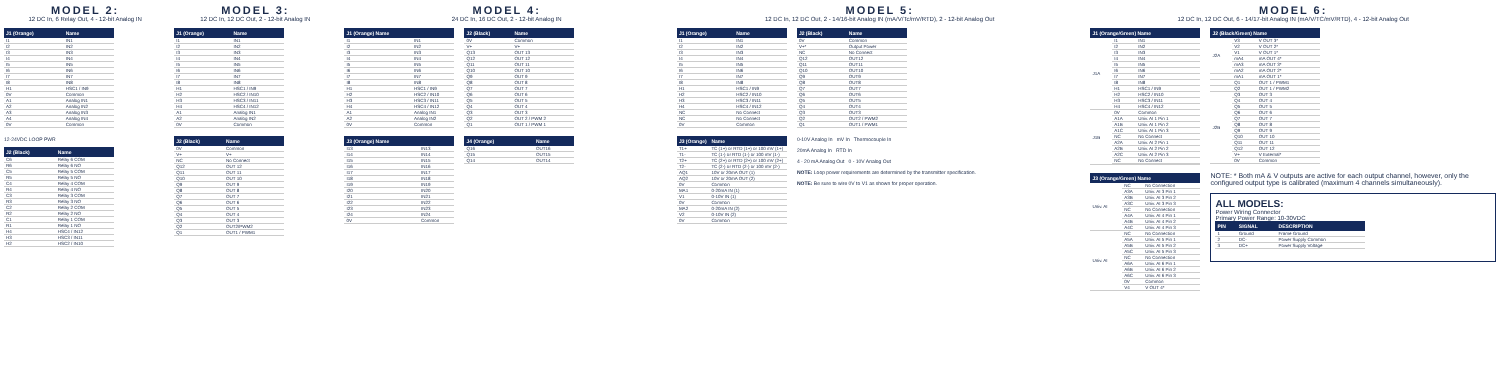MODEL 2:
12 DC In, 6 Relay Out, 4 - 12-bit Analog IN
| J1 (Orange) | Name |
| --- | --- |
| I1 | IN1 |
| I2 | IN2 |
| I3 | IN3 |
| I4 | IN4 |
| I5 | IN5 |
| I6 | IN6 |
| I7 | IN7 |
| I8 | IN8 |
| H1 | HSC1 / IN9 |
| 0V | Common |
| A1 | Analog IN1 |
| A2 | Analog IN2 |
| A3 | Analog IN3 |
| A4 | Analog IN4 |
| 0V | Common |
12-24VDC LOOP PWR
| J2 (Black) | Name |
| --- | --- |
| C6 | Relay 6 COM |
| R6 | Relay 6 NO |
| C5 | Relay 5 COM |
| R5 | Relay 5 NO |
| C4 | Relay 4 COM |
| R4 | Relay 4 NO |
| C3 | Relay 3 COM |
| R3 | Relay 3 NO |
| C2 | Relay 2 COM |
| R2 | Relay 2 NO |
| C1 | Relay 1 COM |
| R1 | Relay 1 NO |
| H4 | HSC4 / IN12 |
| H3 | HSC3 / IN11 |
| H2 | HSC2 / IN10 |
MODEL 3:
12 DC In, 12 DC Out, 2 - 12-bit Analog IN
| J1 (Orange) | Name |
| --- | --- |
| I1 | IN1 |
| I2 | IN2 |
| I3 | IN3 |
| I4 | IN4 |
| I5 | IN5 |
| I6 | IN6 |
| I7 | IN7 |
| I8 | IN8 |
| H1 | HSC1 / IN9 |
| H2 | HSC2 / IN10 |
| H3 | HSC3 / IN11 |
| H4 | HSC4 / IN12 |
| A1 | Analog IN1 |
| A2 | Analog IN2 |
| 0V | Common |
| J2 (Black) | Name |
| --- | --- |
| 0V | Common |
| V+ | V+ |
| NC | No Connect |
| Q12 | OUT 12 |
| Q11 | OUT 11 |
| Q10 | OUT 10 |
| Q9 | OUT 9 |
| Q8 | OUT 8 |
| Q7 | OUT 7 |
| Q6 | OUT 6 |
| Q5 | OUT 5 |
| Q4 | OUT 4 |
| Q3 | OUT 3 |
| Q2 | OUT2/PWM2 |
| Q1 | OUT1 / PWM1 |
MODEL 4:
24 DC In, 16 DC Out, 2 - 12-bit Analog IN
| J1 (Orange) Name | |
| --- | --- |
| I1 | IN1 |
| I2 | IN2 |
| I3 | IN3 |
| I4 | IN4 |
| I5 | IN5 |
| I6 | IN6 |
| I7 | IN7 |
| I8 | IN8 |
| H1 | HSC1 / IN9 |
| H2 | HSC2 / IN10 |
| H3 | HSC3 / IN11 |
| H4 | HSC4 / IN12 |
| A1 | Analog IN1 |
| A2 | Analog IN2 |
| 0V | Common |
| J3 (Orange) Name | |
| --- | --- |
| I13 | IN13 |
| I14 | IN14 |
| I15 | IN15 |
| I16 | IN16 |
| I17 | IN17 |
| I18 | IN18 |
| I19 | IN19 |
| I20 | IN20 |
| I21 | IN21 |
| I22 | IN22 |
| I23 | IN23 |
| I24 | IN24 |
| 0V | Common |
| J2 (Black) | Name |
| --- | --- |
| 0V | Common |
| V+ | V+ |
| Q13 | OUT 13 |
| Q12 | OUT 12 |
| Q11 | OUT 11 |
| Q10 | OUT 10 |
| Q9 | OUT 9 |
| Q8 | OUT 8 |
| Q7 | OUT 7 |
| Q6 | OUT 6 |
| Q5 | OUT 5 |
| Q4 | OUT 4 |
| Q3 | OUT 3 |
| Q2 | OUT 2 / PWM 2 |
| Q1 | OUT 1 / PWM 1 |
| J4 (Orange) | Name |
| --- | --- |
| Q16 | OUT16 |
| Q15 | OUT15 |
| Q14 | OUT14 |
MODEL 5:
12 DC In, 12 DC Out, 2 - 14/16-bit Analog IN (mA/V/Tc/mV/RTD), 2 - 12-bit Analog Out
| J1 (Orange) | Name |
| --- | --- |
| I1 | IN1 |
| I2 | IN2 |
| I3 | IN3 |
| I4 | IN4 |
| I5 | IN5 |
| I6 | IN6 |
| I7 | IN7 |
| I8 | IN8 |
| H1 | HSC1 / IN9 |
| H2 | HSC2 / IN10 |
| H3 | HSC3 / IN11 |
| H4 | HSC4 / IN12 |
| NC | No Connect |
| NC | No Connect |
| 0V | Common |
| J3 (Orange) | Name |
| --- | --- |
| T1+ | TC (1+) or RTD (1+) or 100 mV (1+) |
| T1- | TC (1-) or RTD (1-) or 100 mV (1-) |
| T2+ | TC (2+) or RTD (2+) or 100 mV (2+) |
| T2- | TC (2-) or RTD (2-) or 100 mV (2-) |
| AQ1 | 10V or 20mA OUT (1) |
| AQ2 | 10V or 20mA OUT (2) |
| 0V | Common |
| MA1 | 0-20mA IN (1) |
| V1 | 0-10V IN (1) |
| 0V | Common |
| MA2 | 0-20mA IN (2) |
| V2 | 0-10V IN (2) |
| 0V | Common |
| J2 (Black) | Name |
| --- | --- |
| 0V | Common |
| V+* | Output Power |
| NC | No Connect |
| Q12 | OUT12 |
| Q11 | OUT11 |
| Q10 | OUT10 |
| Q9 | OUT9 |
| Q8 | OUT8 |
| Q7 | OUT7 |
| Q6 | OUT6 |
| Q5 | OUT5 |
| Q4 | OUT4 |
| Q3 | OUT3 |
| Q2 | OUT2 / PWM2 |
| Q1 | OUT1 / PWM1 |
0-10V Analog In mV In Thermocouple In
20mA Analog In RTD In
4 - 20 mA Analog Out 0 - 10V Analog Out
NOTE: Loop power requirements are determined by the transmitter specification.
NOTE: Be sure to wire 0V to V1 as shown for proper operation.
MODEL 6:
12 DC In, 12 DC Out, 6 - 14/17-bit Analog IN (mA/V/TC/mV/RTD), 4 - 12-bit Analog Out
| J1 (Orange/Green) Name | | |
| --- | --- | --- |
| J1A | I1 | IN1 |
| | I2 | IN2 |
| | I3 | IN3 |
| | I4 | IN4 |
| | I5 | IN5 |
| | I6 | IN6 |
| | I7 | IN7 |
| | I8 | IN8 |
| | H1 | HSC1 / IN9 |
| | H2 | HSC2 / IN10 |
| | H3 | HSC3 / IN11 |
| | H4 | HSC4 / IN12 |
| J1B | 0V | Common |
| | A1A | Univ. AI 1 Pin 1 |
| | A1B | Univ. AI 1 Pin 2 |
| | A1C | Univ. AI 1 Pin 3 |
| | NC | No Connect |
| | A2A | Univ. AI 2 Pin 1 |
| | A2B | Univ. AI 2 Pin 2 |
| | A2C | Univ. AI 2 Pin 3 |
| | NC | No Connect |
| J3 (Orange/Green) Name | | |
| --- | --- | --- |
| Univ. AI | NC | No Connection |
| | A3A | Univ. AI 3 Pin 1 |
| | A3B | Univ. AI 3 Pin 2 |
| | A3C | Univ. AI 3 Pin 3 |
| | NC | No Connection |
| | A4A | Univ. AI 4 Pin 1 |
| | A4B | Univ. AI 4 Pin 2 |
| | A4C | Univ. AI 4 Pin 3 |
| Univ. AI | NC | No Connection |
| | A5A | Univ. AI 5 Pin 1 |
| | A5B | Univ. AI 5 Pin 2 |
| | A5C | Univ. AI 5 Pin 3 |
| | NC | No Connection |
| | A6A | Univ. AI 6 Pin 1 |
| | A6B | Univ. AI 6 Pin 2 |
| | A6C | Univ. AI 6 Pin 3 |
| | 0V | Common |
| | V4 | V OUT 4* |
| J2 (Black/Green) Name | | |
| --- | --- | --- |
| J2A | V3 | V OUT 3* |
| | V2 | V OUT 2* |
| | V1 | V OUT 1* |
| | mA4 | mA OUT 4* |
| | mA3 | mA OUT 3* |
| | mA2 | mA OUT 2* |
| | mA1 | mA OUT 1* |
| | Q1 | OUT 1 / PWM1 |
| | Q2 | OUT 1 / PWM2 |
| J2B | Q3 | OUT 3 |
| | Q4 | OUT 4 |
| | Q5 | OUT 5 |
| | Q6 | OUT 6 |
| | Q7 | OUT 7 |
| | Q8 | OUT 8 |
| | Q9 | OUT 9 |
| | Q10 | OUT 10 |
| | Q11 | OUT 11 |
| | Q12 | OUT 12 |
| | V+ | V External* |
| | 0V | Common |
NOTE: * Both mA & V outputs are active for each output channel, however, only the configured output type is calibrated (maximum 4 channels simultaneously).
ALL MODELS:
Power Wiring Connector
Primary Power Range: 10-30VDC
| PIN | SIGNAL | DESCRIPTION |
| --- | --- | --- |
| 1 | Ground | Frame Ground |
| 2 | DC- | Power Supply Common |
| 3 | DC+ | Power Supply Voltage |